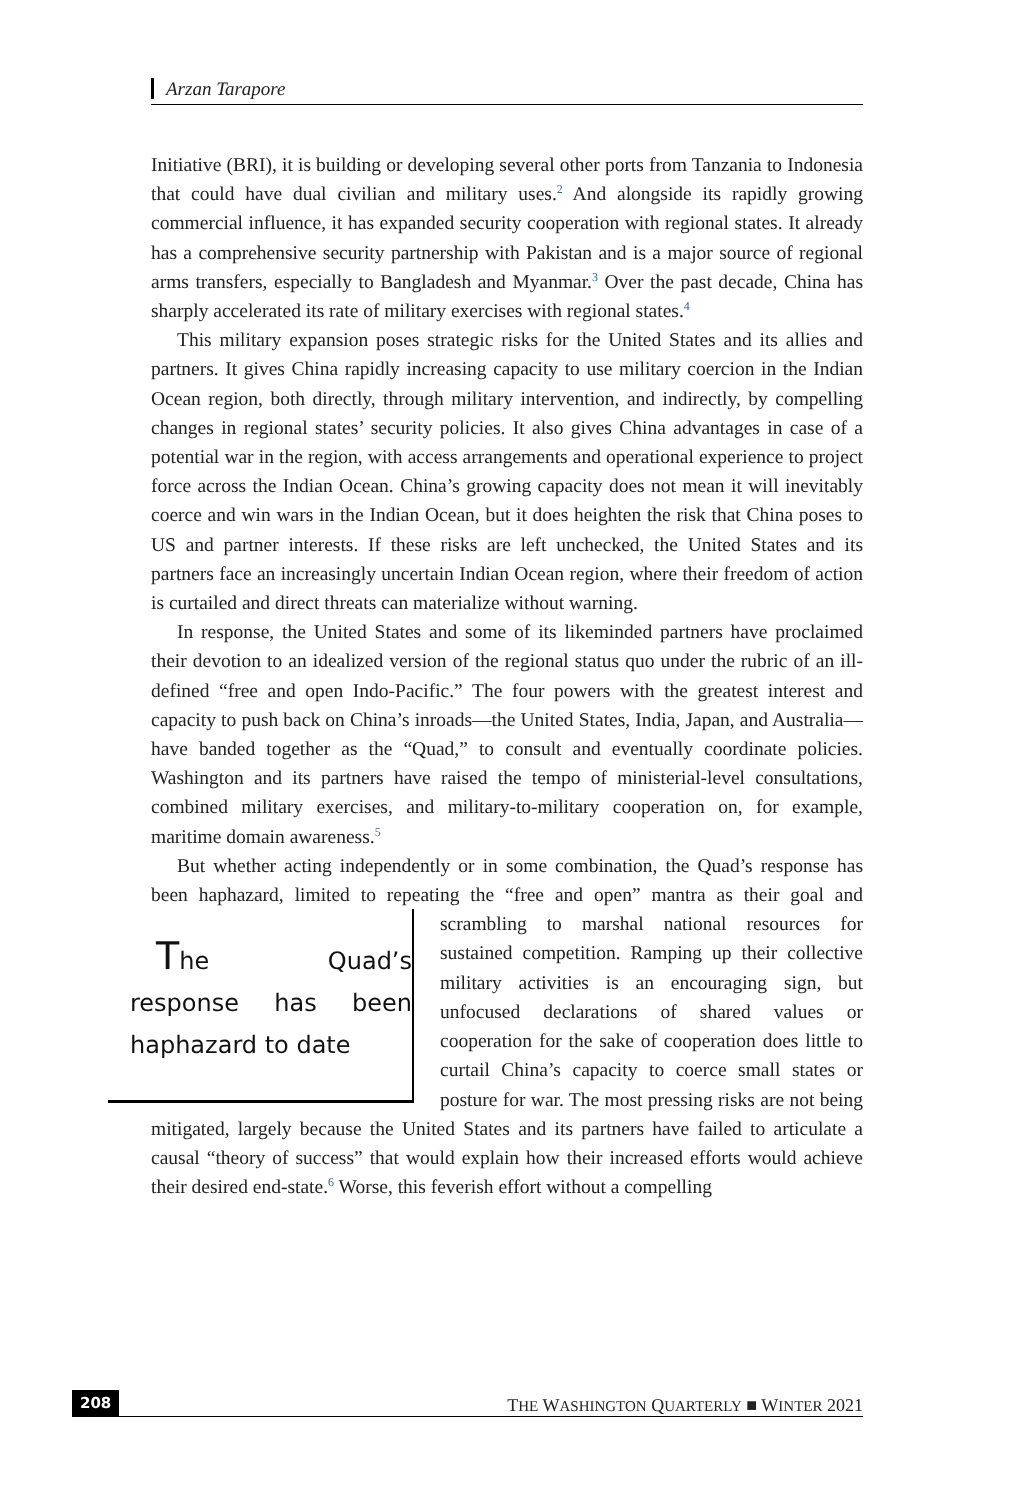Arzan Tarapore
Initiative (BRI), it is building or developing several other ports from Tanzania to Indonesia that could have dual civilian and military uses.<sup>2</sup> And alongside its rapidly growing commercial influence, it has expanded security cooperation with regional states. It already has a comprehensive security partnership with Pakistan and is a major source of regional arms transfers, especially to Bangladesh and Myanmar.<sup>3</sup> Over the past decade, China has sharply accelerated its rate of military exercises with regional states.<sup>4</sup>
This military expansion poses strategic risks for the United States and its allies and partners. It gives China rapidly increasing capacity to use military coercion in the Indian Ocean region, both directly, through military intervention, and indirectly, by compelling changes in regional states’ security policies. It also gives China advantages in case of a potential war in the region, with access arrangements and operational experience to project force across the Indian Ocean. China’s growing capacity does not mean it will inevitably coerce and win wars in the Indian Ocean, but it does heighten the risk that China poses to US and partner interests. If these risks are left unchecked, the United States and its partners face an increasingly uncertain Indian Ocean region, where their freedom of action is curtailed and direct threats can materialize without warning.
In response, the United States and some of its likeminded partners have proclaimed their devotion to an idealized version of the regional status quo under the rubric of an ill-defined “free and open Indo-Pacific.” The four powers with the greatest interest and capacity to push back on China’s inroads—the United States, India, Japan, and Australia—have banded together as the “Quad,” to consult and eventually coordinate policies. Washington and its partners have raised the tempo of ministerial-level consultations, combined military exercises, and military-to-military cooperation on, for example, maritime domain awareness.<sup>5</sup>
But whether acting independently or in some combination, the Quad’s response has been haphazard, limited to repeating the “free and open” mantra The Quad’s response has been haphazard to date as their goal and scrambling to marshal national resources for sustained competition. Ramping up their collective military activities is an encouraging sign, but unfocused declarations of shared values or cooperation for the sake of cooperation does little to curtail China’s capacity to coerce small states or posture for war. The most pressing risks are not being mitigated, largely because the United States and its partners have failed to articulate a causal “theory of success” that would explain how their increased efforts would achieve their desired end-state.<sup>6</sup> Worse, this feverish effort without a compelling
208 THE WASHINGTON QUARTERLY ■ WINTER 2021